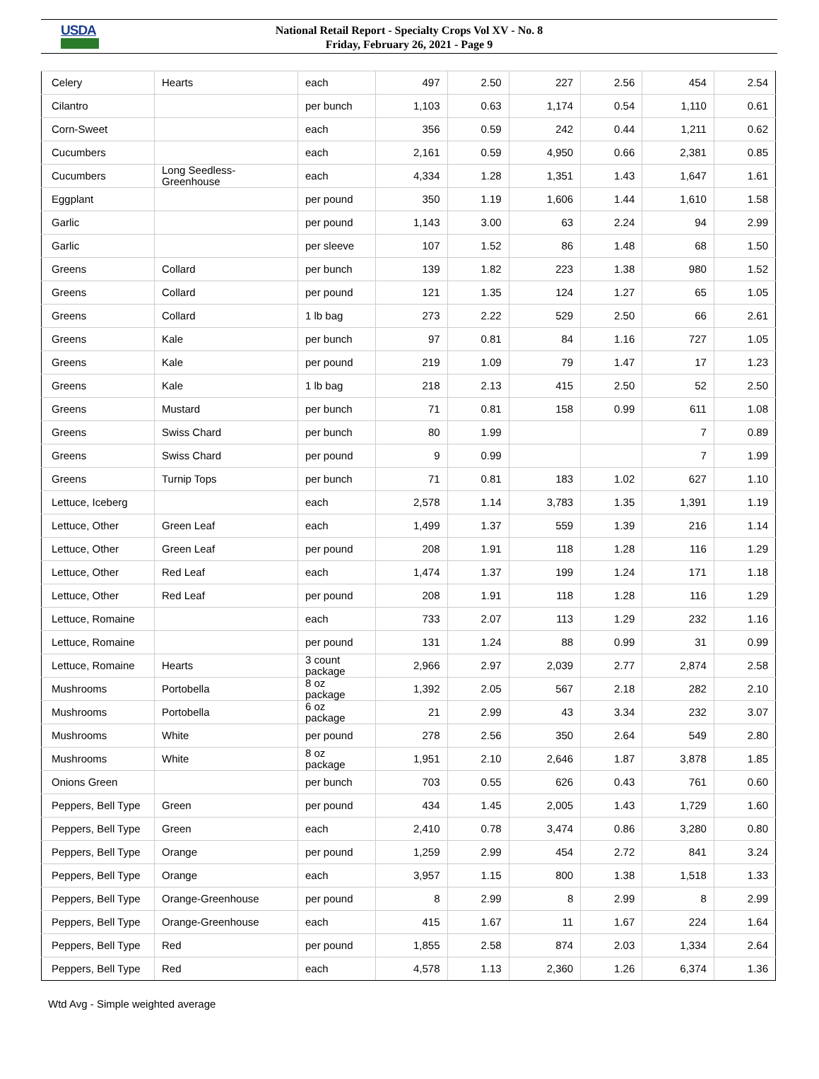USDA
National Retail Report - Specialty Crops Vol XV - No. 8
Friday, February 26, 2021 - Page 9
| Celery | Hearts | each | 497 | 2.50 | 227 | 2.56 | 454 | 2.54 |
| Cilantro | | per bunch | 1,103 | 0.63 | 1,174 | 0.54 | 1,110 | 0.61 |
| Corn-Sweet | | each | 356 | 0.59 | 242 | 0.44 | 1,211 | 0.62 |
| Cucumbers | | each | 2,161 | 0.59 | 4,950 | 0.66 | 2,381 | 0.85 |
| Cucumbers | Long Seedless- Greenhouse | each | 4,334 | 1.28 | 1,351 | 1.43 | 1,647 | 1.61 |
| Eggplant | | per pound | 350 | 1.19 | 1,606 | 1.44 | 1,610 | 1.58 |
| Garlic | | per pound | 1,143 | 3.00 | 63 | 2.24 | 94 | 2.99 |
| Garlic | | per sleeve | 107 | 1.52 | 86 | 1.48 | 68 | 1.50 |
| Greens | Collard | per bunch | 139 | 1.82 | 223 | 1.38 | 980 | 1.52 |
| Greens | Collard | per pound | 121 | 1.35 | 124 | 1.27 | 65 | 1.05 |
| Greens | Collard | 1 lb bag | 273 | 2.22 | 529 | 2.50 | 66 | 2.61 |
| Greens | Kale | per bunch | 97 | 0.81 | 84 | 1.16 | 727 | 1.05 |
| Greens | Kale | per pound | 219 | 1.09 | 79 | 1.47 | 17 | 1.23 |
| Greens | Kale | 1 lb bag | 218 | 2.13 | 415 | 2.50 | 52 | 2.50 |
| Greens | Mustard | per bunch | 71 | 0.81 | 158 | 0.99 | 611 | 1.08 |
| Greens | Swiss Chard | per bunch | 80 | 1.99 | | | 7 | 0.89 |
| Greens | Swiss Chard | per pound | 9 | 0.99 | | | 7 | 1.99 |
| Greens | Turnip Tops | per bunch | 71 | 0.81 | 183 | 1.02 | 627 | 1.10 |
| Lettuce, Iceberg | | each | 2,578 | 1.14 | 3,783 | 1.35 | 1,391 | 1.19 |
| Lettuce, Other | Green Leaf | each | 1,499 | 1.37 | 559 | 1.39 | 216 | 1.14 |
| Lettuce, Other | Green Leaf | per pound | 208 | 1.91 | 118 | 1.28 | 116 | 1.29 |
| Lettuce, Other | Red Leaf | each | 1,474 | 1.37 | 199 | 1.24 | 171 | 1.18 |
| Lettuce, Other | Red Leaf | per pound | 208 | 1.91 | 118 | 1.28 | 116 | 1.29 |
| Lettuce, Romaine | | each | 733 | 2.07 | 113 | 1.29 | 232 | 1.16 |
| Lettuce, Romaine | | per pound | 131 | 1.24 | 88 | 0.99 | 31 | 0.99 |
| Lettuce, Romaine | Hearts | 3 count package | 2,966 | 2.97 | 2,039 | 2.77 | 2,874 | 2.58 |
| Mushrooms | Portobella | 8 oz package | 1,392 | 2.05 | 567 | 2.18 | 282 | 2.10 |
| Mushrooms | Portobella | 6 oz package | 21 | 2.99 | 43 | 3.34 | 232 | 3.07 |
| Mushrooms | White | per pound | 278 | 2.56 | 350 | 2.64 | 549 | 2.80 |
| Mushrooms | White | 8 oz package | 1,951 | 2.10 | 2,646 | 1.87 | 3,878 | 1.85 |
| Onions Green | | per bunch | 703 | 0.55 | 626 | 0.43 | 761 | 0.60 |
| Peppers, Bell Type | Green | per pound | 434 | 1.45 | 2,005 | 1.43 | 1,729 | 1.60 |
| Peppers, Bell Type | Green | each | 2,410 | 0.78 | 3,474 | 0.86 | 3,280 | 0.80 |
| Peppers, Bell Type | Orange | per pound | 1,259 | 2.99 | 454 | 2.72 | 841 | 3.24 |
| Peppers, Bell Type | Orange | each | 3,957 | 1.15 | 800 | 1.38 | 1,518 | 1.33 |
| Peppers, Bell Type | Orange-Greenhouse | per pound | 8 | 2.99 | 8 | 2.99 | 8 | 2.99 |
| Peppers, Bell Type | Orange-Greenhouse | each | 415 | 1.67 | 11 | 1.67 | 224 | 1.64 |
| Peppers, Bell Type | Red | per pound | 1,855 | 2.58 | 874 | 2.03 | 1,334 | 2.64 |
| Peppers, Bell Type | Red | each | 4,578 | 1.13 | 2,360 | 1.26 | 6,374 | 1.36 |
Wtd Avg - Simple weighted average